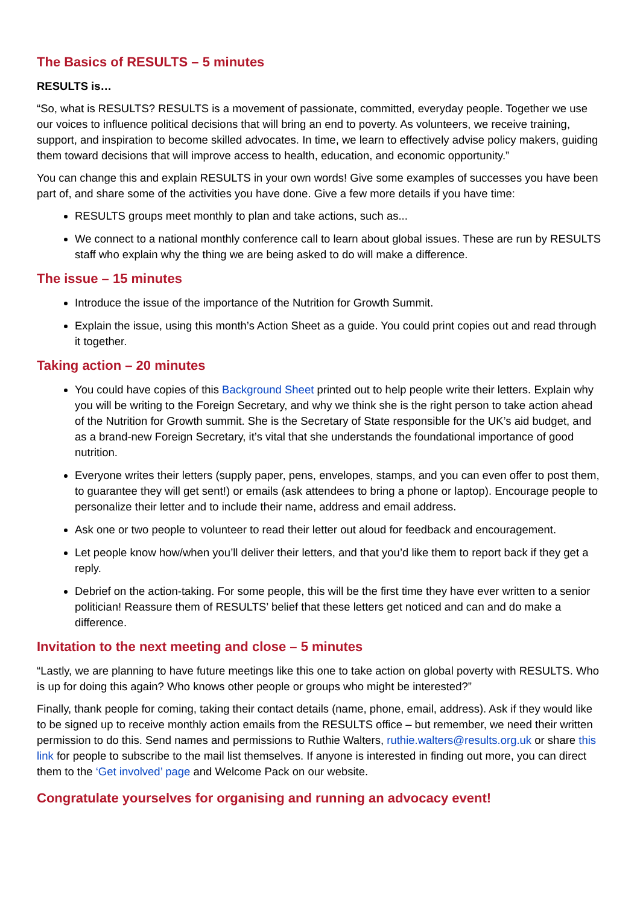The Basics of RESULTS – 5 minutes
RESULTS is…
“So, what is RESULTS? RESULTS is a movement of passionate, committed, everyday people. Together we use our voices to influence political decisions that will bring an end to poverty. As volunteers, we receive training, support, and inspiration to become skilled advocates. In time, we learn to effectively advise policy makers, guiding them toward decisions that will improve access to health, education, and economic opportunity.”
You can change this and explain RESULTS in your own words! Give some examples of successes you have been part of, and share some of the activities you have done. Give a few more details if you have time:
RESULTS groups meet monthly to plan and take actions, such as...
We connect to a national monthly conference call to learn about global issues. These are run by RESULTS staff who explain why the thing we are being asked to do will make a difference.
The issue – 15 minutes
Introduce the issue of the importance of the Nutrition for Growth Summit.
Explain the issue, using this month’s Action Sheet as a guide. You could print copies out and read through it together.
Taking action – 20 minutes
You could have copies of this Background Sheet printed out to help people write their letters. Explain why you will be writing to the Foreign Secretary, and why we think she is the right person to take action ahead of the Nutrition for Growth summit. She is the Secretary of State responsible for the UK’s aid budget, and as a brand-new Foreign Secretary, it’s vital that she understands the foundational importance of good nutrition.
Everyone writes their letters (supply paper, pens, envelopes, stamps, and you can even offer to post them, to guarantee they will get sent!) or emails (ask attendees to bring a phone or laptop). Encourage people to personalize their letter and to include their name, address and email address.
Ask one or two people to volunteer to read their letter out aloud for feedback and encouragement.
Let people know how/when you’ll deliver their letters, and that you’d like them to report back if they get a reply.
Debrief on the action-taking. For some people, this will be the first time they have ever written to a senior politician! Reassure them of RESULTS’ belief that these letters get noticed and can and do make a difference.
Invitation to the next meeting and close – 5 minutes
“Lastly, we are planning to have future meetings like this one to take action on global poverty with RESULTS. Who is up for doing this again? Who knows other people or groups who might be interested?”
Finally, thank people for coming, taking their contact details (name, phone, email, address). Ask if they would like to be signed up to receive monthly action emails from the RESULTS office – but remember, we need their written permission to do this. Send names and permissions to Ruthie Walters, ruthie.walters@results.org.uk or share this link for people to subscribe to the mail list themselves. If anyone is interested in finding out more, you can direct them to the ‘Get involved’ page and Welcome Pack on our website.
Congratulate yourselves for organising and running an advocacy event!